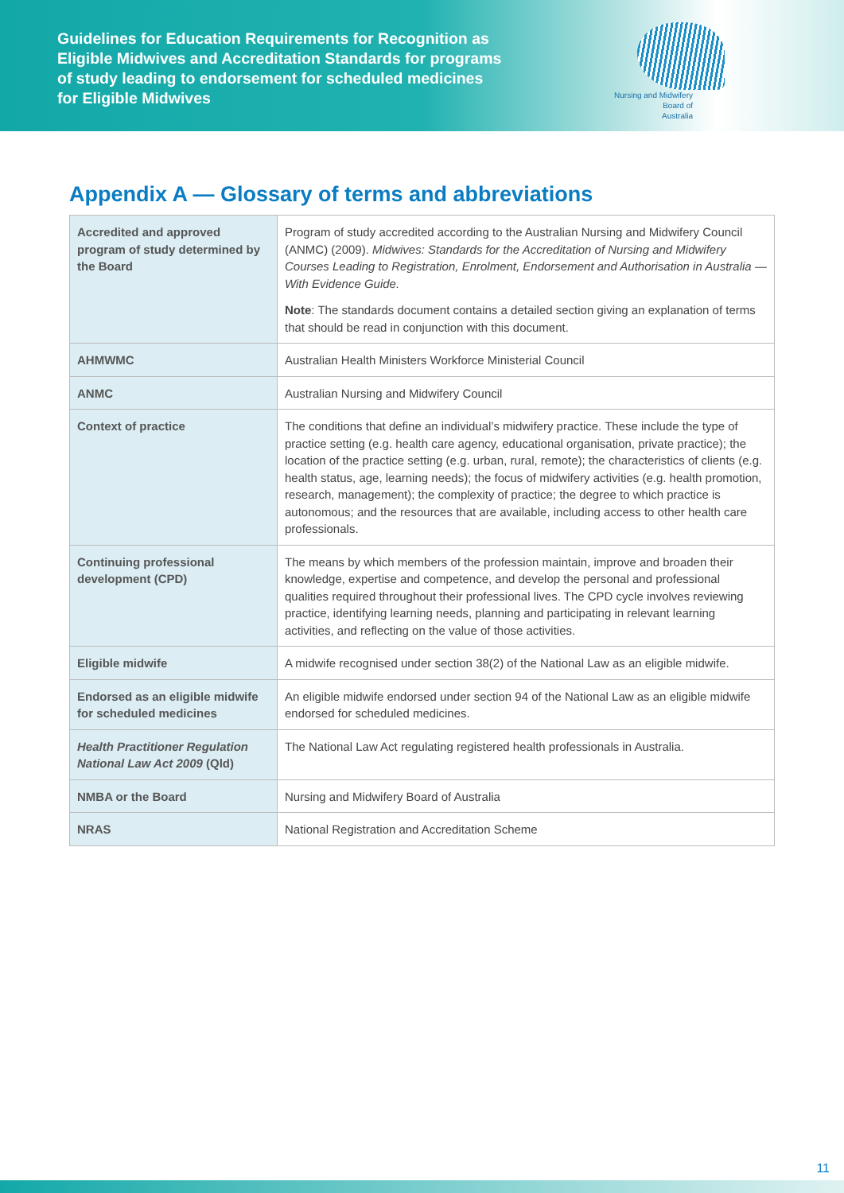Guidelines for Education Requirements for Recognition as Eligible Midwives and Accreditation Standards for programs of study leading to endorsement for scheduled medicines for Eligible Midwives
Nursing and Midwifery
Board of
Australia
Appendix A — Glossary of terms and abbreviations
| Accredited and approved program of study determined by the Board | Program of study accredited according to the Australian Nursing and Midwifery Council (ANMC) (2009). Midwives: Standards for the Accreditation of Nursing and Midwifery Courses Leading to Registration, Enrolment, Endorsement and Authorisation in Australia — With Evidence Guide. Note : The standards document contains a detailed section giving an explanation of terms that should be read in conjunction with this document. |
| AHMWMC | Australian Health Ministers Workforce Ministerial Council |
| ANMC | Australian Nursing and Midwifery Council |
| Context of practice | The conditions that define an individual’s midwifery practice. These include the type of practice setting (e.g. health care agency, educational organisation, private practice); the location of the practice setting (e.g. urban, rural, remote); the characteristics of clients (e.g. health status, age, learning needs); the focus of midwifery activities (e.g. health promotion, research, management); the complexity of practice; the degree to which practice is autonomous; and the resources that are available, including access to other health care professionals. |
| Continuing professional development (CPD) | The means by which members of the profession maintain, improve and broaden their knowledge, expertise and competence, and develop the personal and professional qualities required throughout their professional lives. The CPD cycle involves reviewing practice, identifying learning needs, planning and participating in relevant learning activities, and reflecting on the value of those activities. |
| Eligible midwife | A midwife recognised under section 38(2) of the National Law as an eligible midwife. |
| Endorsed as an eligible midwife for scheduled medicines | An eligible midwife endorsed under section 94 of the National Law as an eligible midwife endorsed for scheduled medicines. |
| Health Practitioner Regulation National Law Act 2009 (Qld) | The National Law Act regulating registered health professionals in Australia. |
| NMBA or the Board | Nursing and Midwifery Board of Australia |
| NRAS | National Registration and Accreditation Scheme |
11